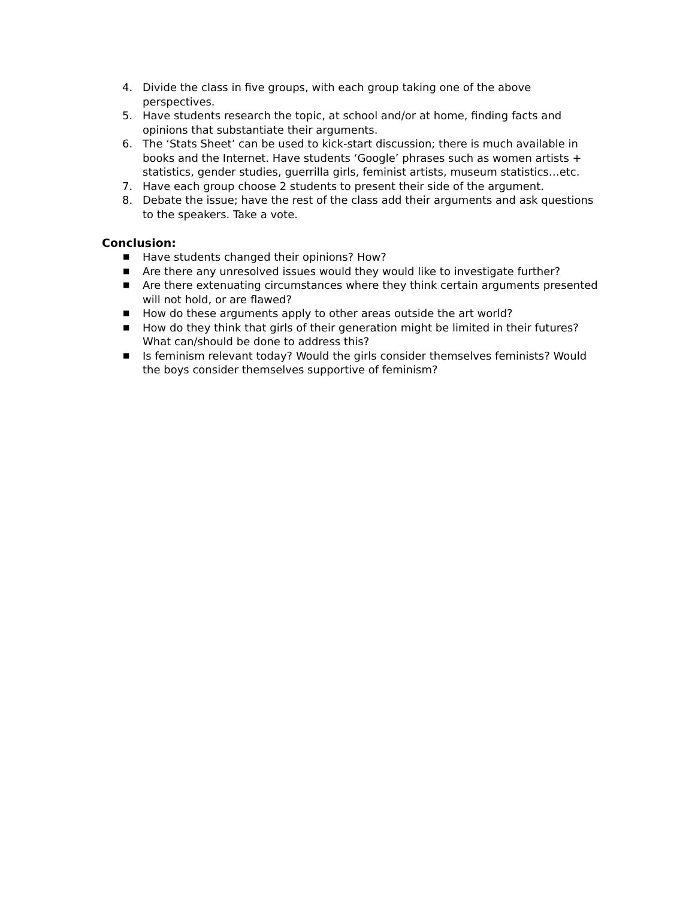4. Divide the class in five groups, with each group taking one of the above perspectives.
5. Have students research the topic, at school and/or at home, finding facts and opinions that substantiate their arguments.
6. The ‘Stats Sheet’ can be used to kick-start discussion; there is much available in books and the Internet. Have students ‘Google’ phrases such as women artists + statistics, gender studies, guerrilla girls, feminist artists, museum statistics…etc.
7. Have each group choose 2 students to present their side of the argument.
8. Debate the issue; have the rest of the class add their arguments and ask questions to the speakers. Take a vote.
Conclusion:
■
Have students changed their opinions? How?
■
Are there any unresolved issues would they would like to investigate further?
■
Are there extenuating circumstances where they think certain arguments presented will not hold, or are flawed?
■
How do these arguments apply to other areas outside the art world?
■
How do they think that girls of their generation might be limited in their futures? What can/should be done to address this?
■
Is feminism relevant today? Would the girls consider themselves feminists? Would the boys consider themselves supportive of feminism?